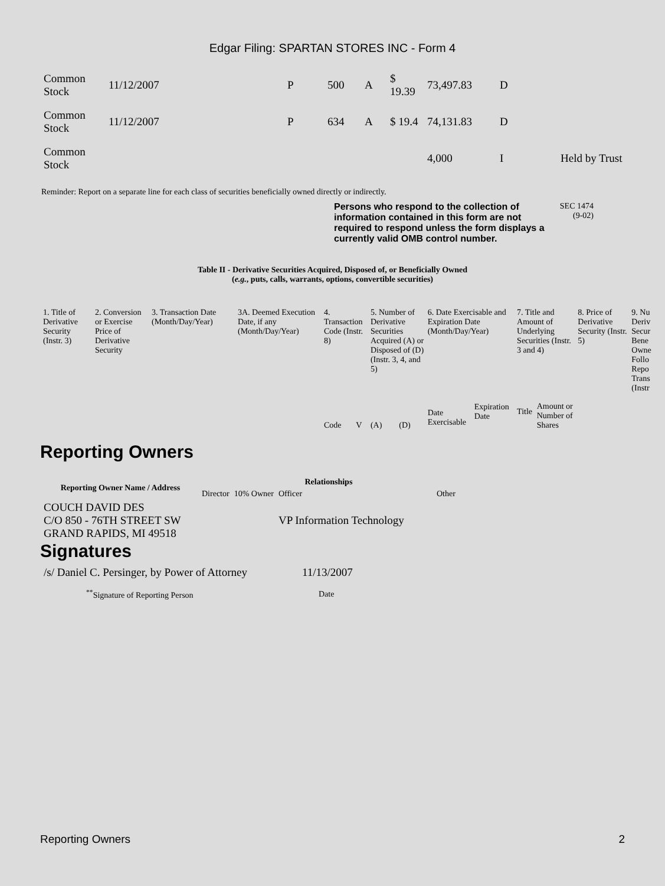Edgar Filing: SPARTAN STORES INC - Form 4
| Common Stock | 11/12/2007 | P | 500 | A | $ 19.39 | 73,497.83 | D | |
| Common Stock | 11/12/2007 | P | 634 | A | $ 19.4 | 74,131.83 | D | |
| Common Stock | | | | | | 4,000 | I | Held by Trust |
Reminder: Report on a separate line for each class of securities beneficially owned directly or indirectly.
Persons who respond to the collection of information contained in this form are not required to respond unless the form displays a currently valid OMB control number.
SEC 1474
(9-02)
Table II - Derivative Securities Acquired, Disposed of, or Beneficially Owned
(e.g., puts, calls, warrants, options, convertible securities)
| 1. Title of Derivative Security (Instr. 3) | 2. Conversion or Exercise Price of Derivative Security | 3. Transaction Date (Month/Day/Year) | 3A. Deemed Execution Date, if any (Month/Day/Year) | 4. Transaction Code (Instr. 8) | | 5. Number of Derivative Securities Acquired (A) or Disposed of (D) (Instr. 3, 4, and 5) | | 6. Date Exercisable and Expiration Date (Month/Day/Year) | | 7. Title and Amount of Underlying Securities (Instr. 3 and 4) | | 8. Price of Derivative Security (Instr. 5) | 9. Nu Deriv Secur Bene Owne Follo Repo Trans (Instr |
| | | | | Code | V | (A) | (D) | Date Exercisable | Expiration Date | Title | Amount or Number of Shares | | |
Reporting Owners
| Reporting Owner Name / Address | Relationships | | | |
| --- | --- | --- | --- | --- |
| | Director | 10% Owner | Officer | Other |
| COUCH DAVID DES C/O 850 - 76TH STREET SW GRAND RAPIDS, MI 49518 | | | VP Information Technology | |
Signatures
| /s/ Daniel C. Persinger, by Power of Attorney | 11/13/2007 |
| <sup>**</sup> Signature of Reporting Person | Date |
Reporting Owners 2